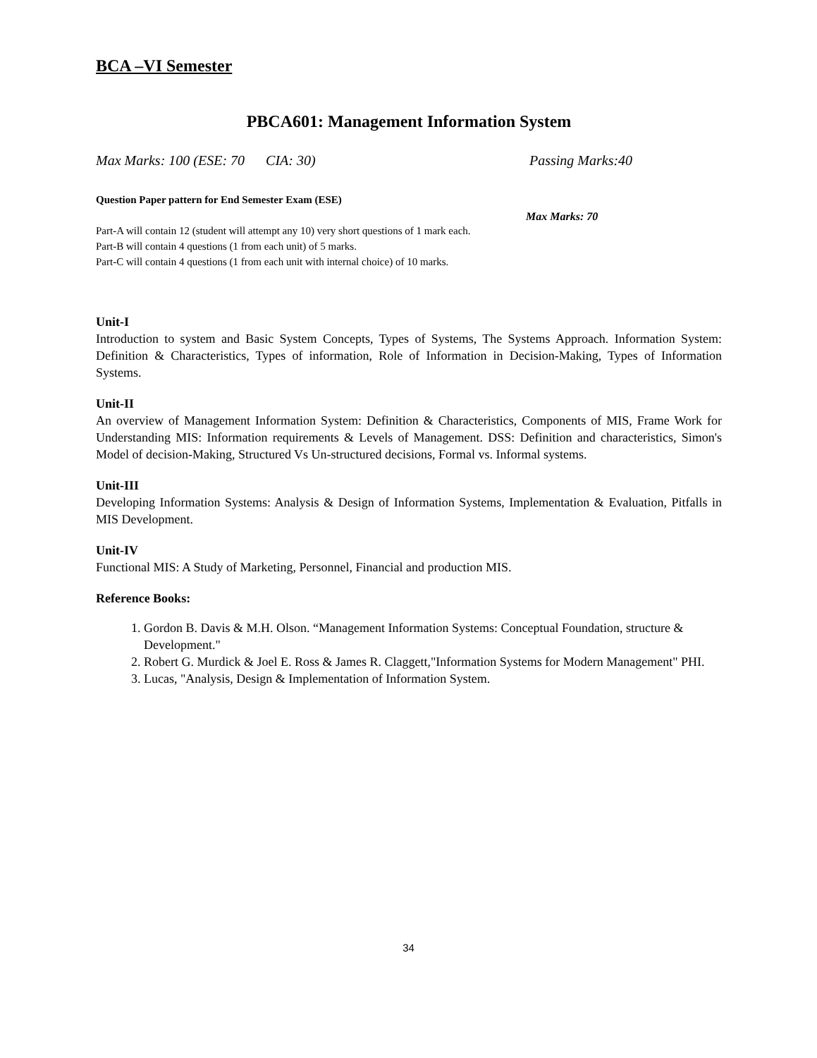BCA –VI Semester
PBCA601: Management Information System
Max Marks: 100 (ESE: 70 CIA: 30) Passing Marks:40
Question Paper pattern for End Semester Exam (ESE)
Max Marks: 70
Part-A will contain 12 (student will attempt any 10) very short questions of 1 mark each.
Part-B will contain 4 questions (1 from each unit) of 5 marks.
Part-C will contain 4 questions (1 from each unit with internal choice) of 10 marks.
Unit-I
Introduction to system and Basic System Concepts, Types of Systems, The Systems Approach. Information System: Definition & Characteristics, Types of information, Role of Information in Decision-Making, Types of Information Systems.
Unit-II
An overview of Management Information System: Definition & Characteristics, Components of MIS, Frame Work for Understanding MIS: Information requirements & Levels of Management. DSS: Definition and characteristics, Simon's Model of decision-Making, Structured Vs Un-structured decisions, Formal vs. Informal systems.
Unit-III
Developing Information Systems: Analysis & Design of Information Systems, Implementation & Evaluation, Pitfalls in MIS Development.
Unit-IV
Functional MIS: A Study of Marketing, Personnel, Financial and production MIS.
Reference Books:
1. Gordon B. Davis & M.H. Olson. “Management Information Systems: Conceptual Foundation, structure & Development."
2. Robert G. Murdick & Joel E. Ross & James R. Claggett,"Information Systems for Modern Management" PHI.
3. Lucas, "Analysis, Design & Implementation of Information System.
34